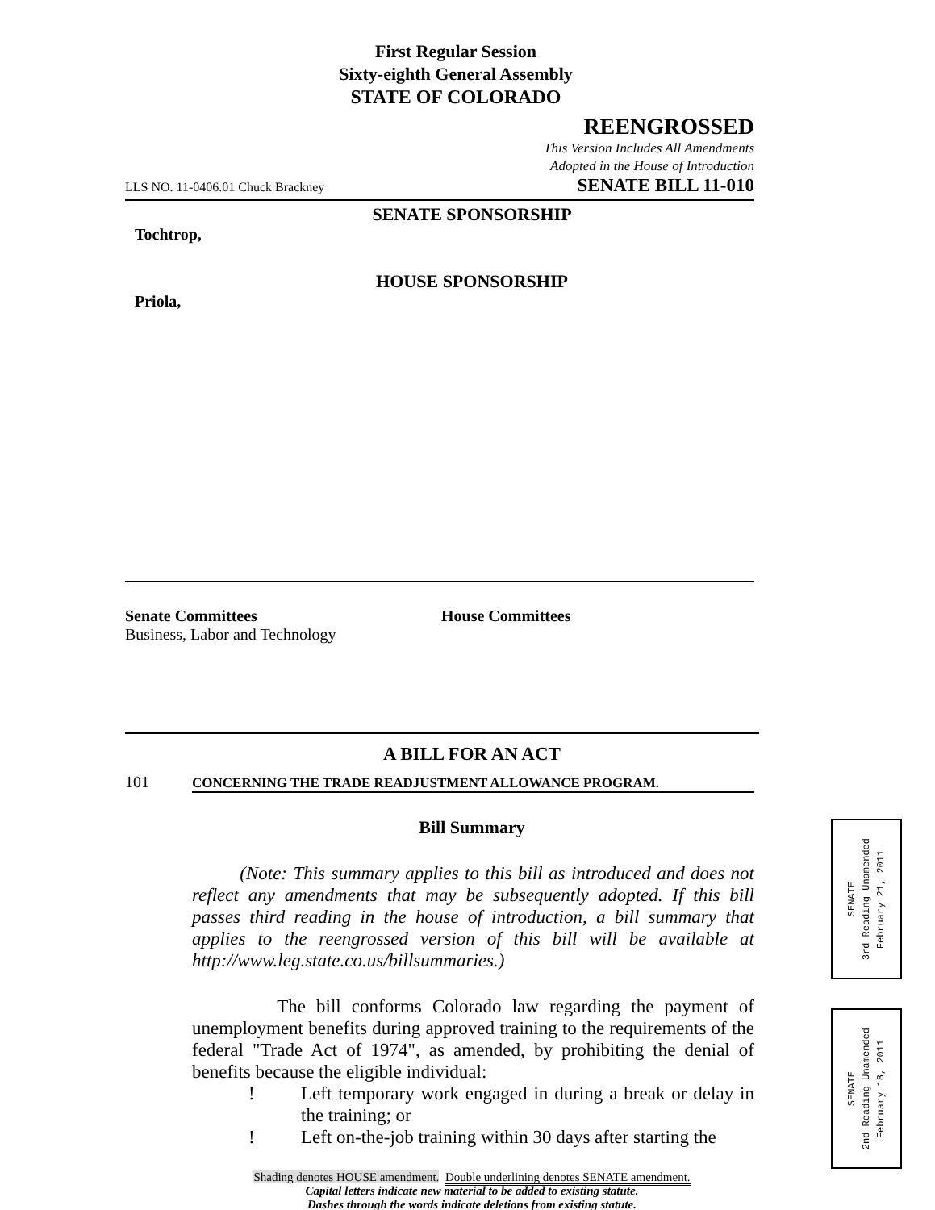First Regular Session
Sixty-eighth General Assembly
STATE OF COLORADO
REENGROSSED
This Version Includes All Amendments
Adopted in the House of Introduction
LLS NO. 11-0406.01 Chuck Brackney SENATE BILL 11-010
SENATE SPONSORSHIP
Tochtrop,
HOUSE SPONSORSHIP
Priola,
Senate Committees
Business, Labor and Technology
House Committees
A BILL FOR AN ACT
101 C ONCERNING THE TRADE READJUSTMENT ALLOWANCE PROGRAM.
Bill Summary
(Note: This summary applies to this bill as introduced and does not reflect any amendments that may be subsequently adopted. If this bill passes third reading in the house of introduction, a bill summary that applies to the reengrossed version of this bill will be available at http://www.leg.state.co.us/billsummaries.)
The bill conforms Colorado law regarding the payment of unemployment benefits during approved training to the requirements of the federal "Trade Act of 1974", as amended, by prohibiting the denial of benefits because the eligible individual:
! Left temporary work engaged in during a break or delay in the training; or
! Left on-the-job training within 30 days after starting the
Shading denotes HOUSE amendment. Double underlining denotes SENATE amendment.
Capital letters indicate new material to be added to existing statute.
Dashes through the words indicate deletions from existing statute.
SENATE
3rd Reading Unamended
February 21, 2011
SENATE
2nd Reading Unamended
February 18, 2011